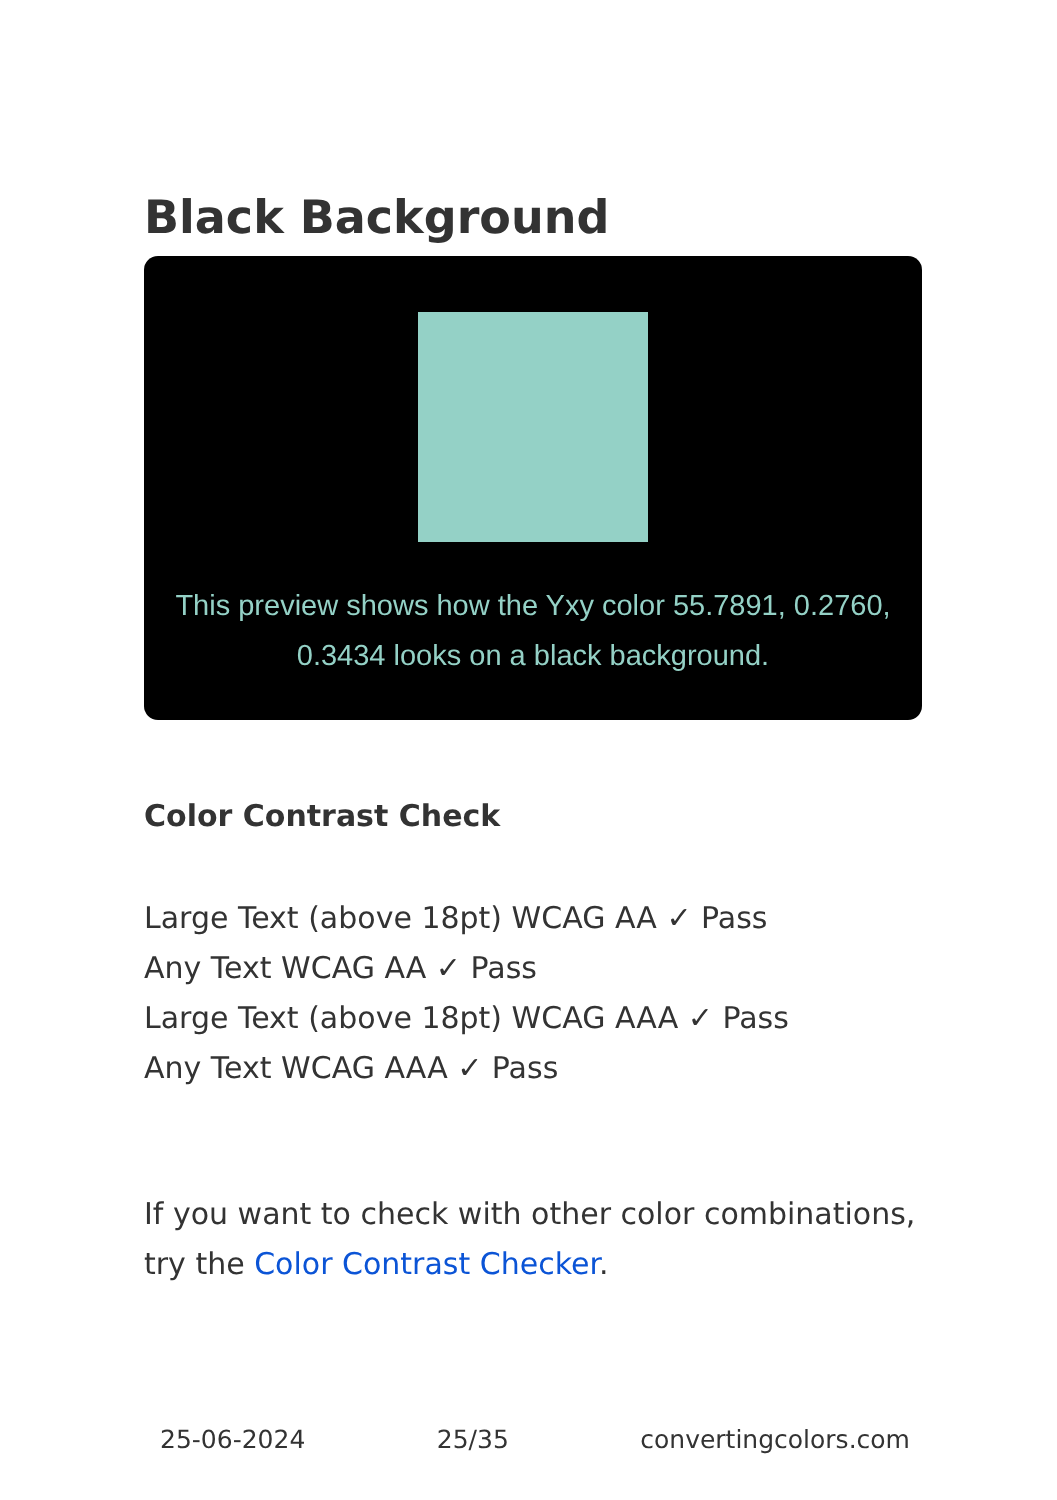Black Background
This preview shows how the Yxy color 55.7891, 0.2760, 0.3434 looks on a black background.
Color Contrast Check
Large Text (above 18pt) WCAG AA ✓ Pass
Any Text WCAG AA ✓ Pass
Large Text (above 18pt) WCAG AAA ✓ Pass
Any Text WCAG AAA ✓ Pass
If you want to check with other color combinations, try the Color Contrast Checker.
25-06-2024 25/35 convertingcolors.com